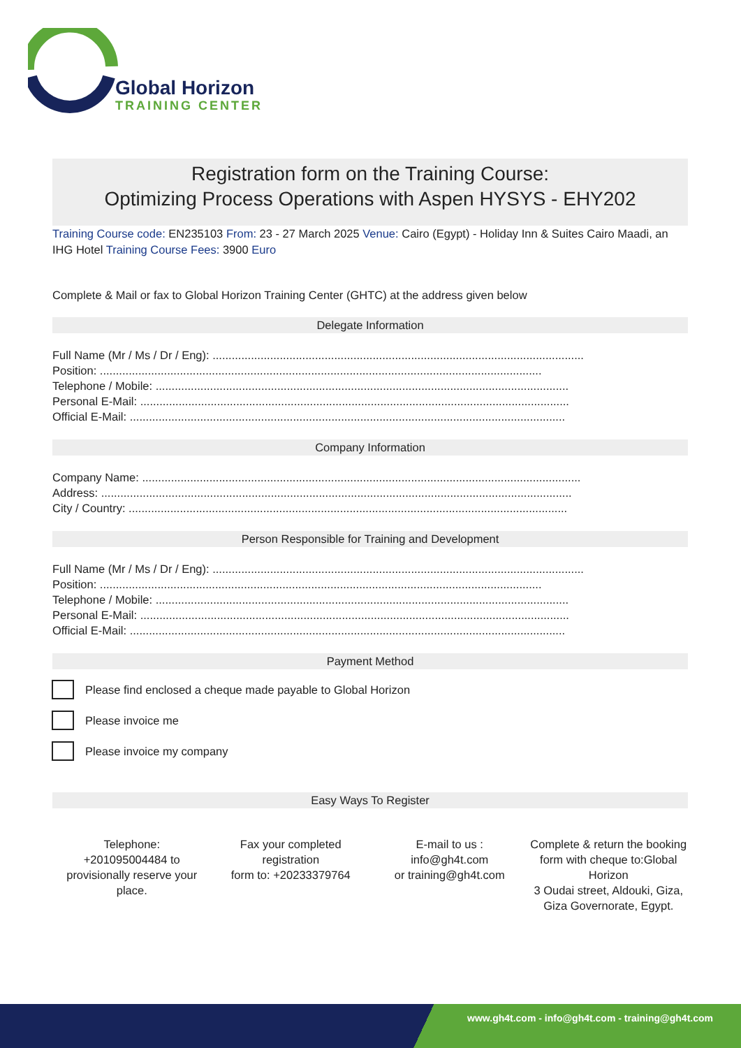Global Horizon
TRAINING CENTER
Registration form on the Training Course:
Optimizing Process Operations with Aspen HYSYS - EHY202
Training Course code: EN235103 From: 23 - 27 March 2025 Venue: Cairo (Egypt) - Holiday Inn & Suites Cairo Maadi, an IHG Hotel Training Course Fees: 3900 Euro
Complete & Mail or fax to Global Horizon Training Center (GHTC) at the address given below
Delegate Information
Full Name (Mr / Ms / Dr / Eng): ....................................................................................................................
Position: ..........................................................................................................................................
Telephone / Mobile: .................................................................................................................................
Personal E-Mail: ......................................................................................................................................
Official E-Mail: ........................................................................................................................................
Company Information
Company Name: .........................................................................................................................................
Address: ...................................................................................................................................................
City / Country: .........................................................................................................................................
Person Responsible for Training and Development
Full Name (Mr / Ms / Dr / Eng): ....................................................................................................................
Position: ..........................................................................................................................................
Telephone / Mobile: .................................................................................................................................
Personal E-Mail: ......................................................................................................................................
Official E-Mail: ........................................................................................................................................
Payment Method
Please find enclosed a cheque made payable to Global Horizon
Please invoice me
Please invoice my company
Easy Ways To Register
Telephone:
+201095004484 to provisionally reserve your place.
Fax your completed registration
form to: +20233379764
E-mail to us :
info@gh4t.com
or training@gh4t.com
Complete & return the booking form with cheque to:Global Horizon
3 Oudai street, Aldouki, Giza, Giza Governorate, Egypt.
www.gh4t.com - info@gh4t.com - training@gh4t.com